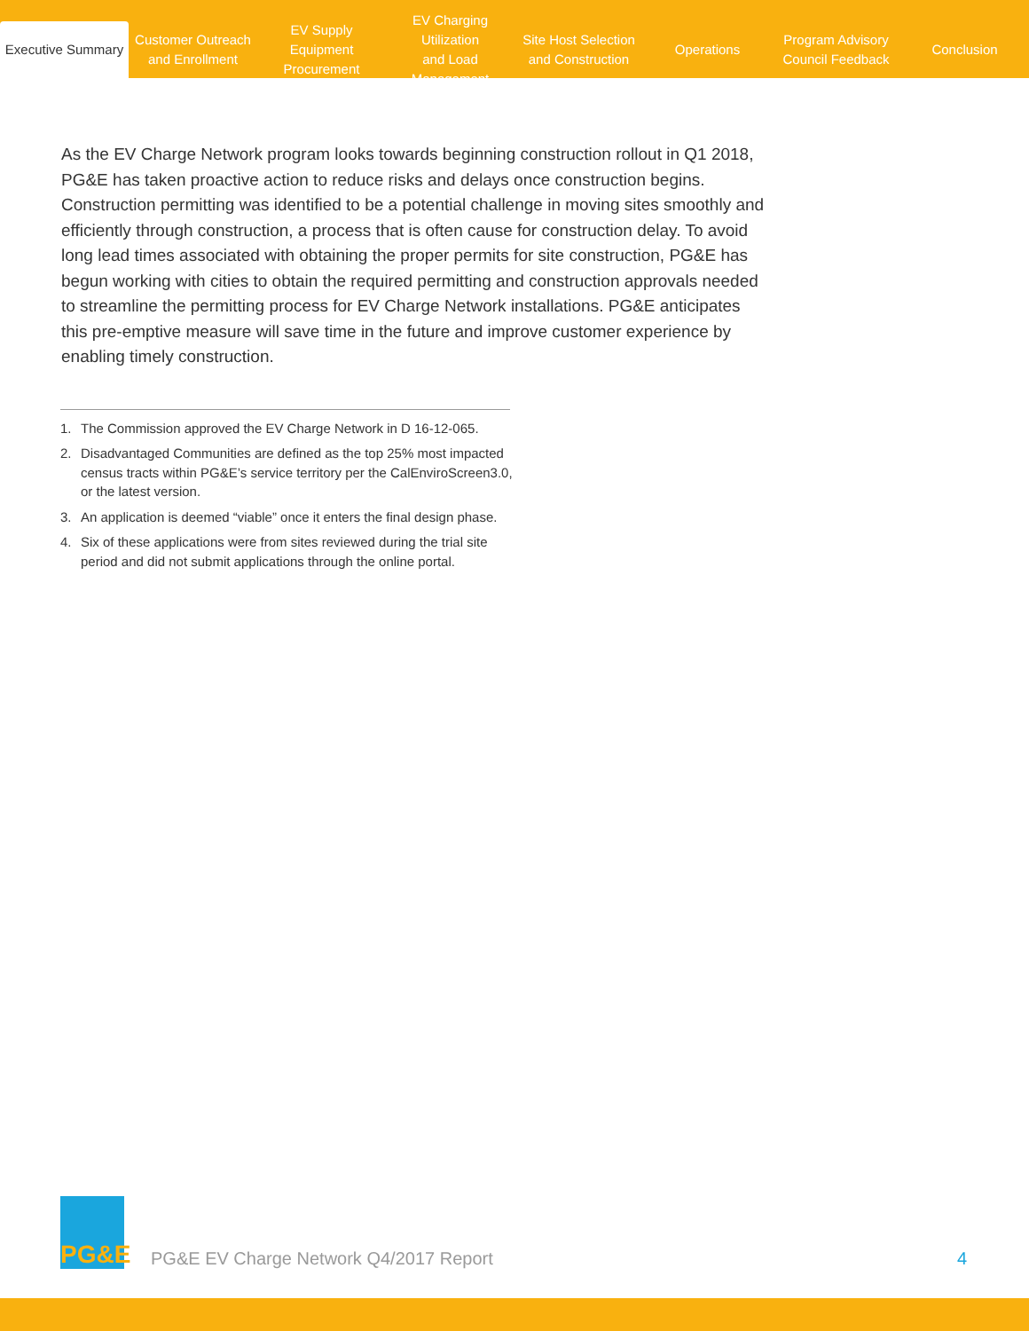Executive Summary
Customer Outreach
and Enrollment
EV Supply Equipment
Procurement
EV Charging Utilization
and Load Management
Site Host Selection
and Construction
Operations
Program Advisory
Council Feedback
Conclusion
As the EV Charge Network program looks towards beginning construction rollout in Q1 2018, PG&E has taken proactive action to reduce risks and delays once construction begins. Construction permitting was identified to be a potential challenge in moving sites smoothly and efficiently through construction, a process that is often cause for construction delay. To avoid long lead times associated with obtaining the proper permits for site construction, PG&E has begun working with cities to obtain the required permitting and construction approvals needed to streamline the permitting process for EV Charge Network installations. PG&E anticipates this pre-emptive measure will save time in the future and improve customer experience by enabling timely construction.
1. The Commission approved the EV Charge Network in D 16-12-065.
2. Disadvantaged Communities are defined as the top 25% most impacted census tracts within PG&E’s service territory per the CalEnviroScreen3.0, or the latest version.
3. An application is deemed “viable” once it enters the final design phase.
4. Six of these applications were from sites reviewed during the trial site period and did not submit applications through the online portal.
PG&E
PG&E EV Charge Network Q4/2017 Report
4